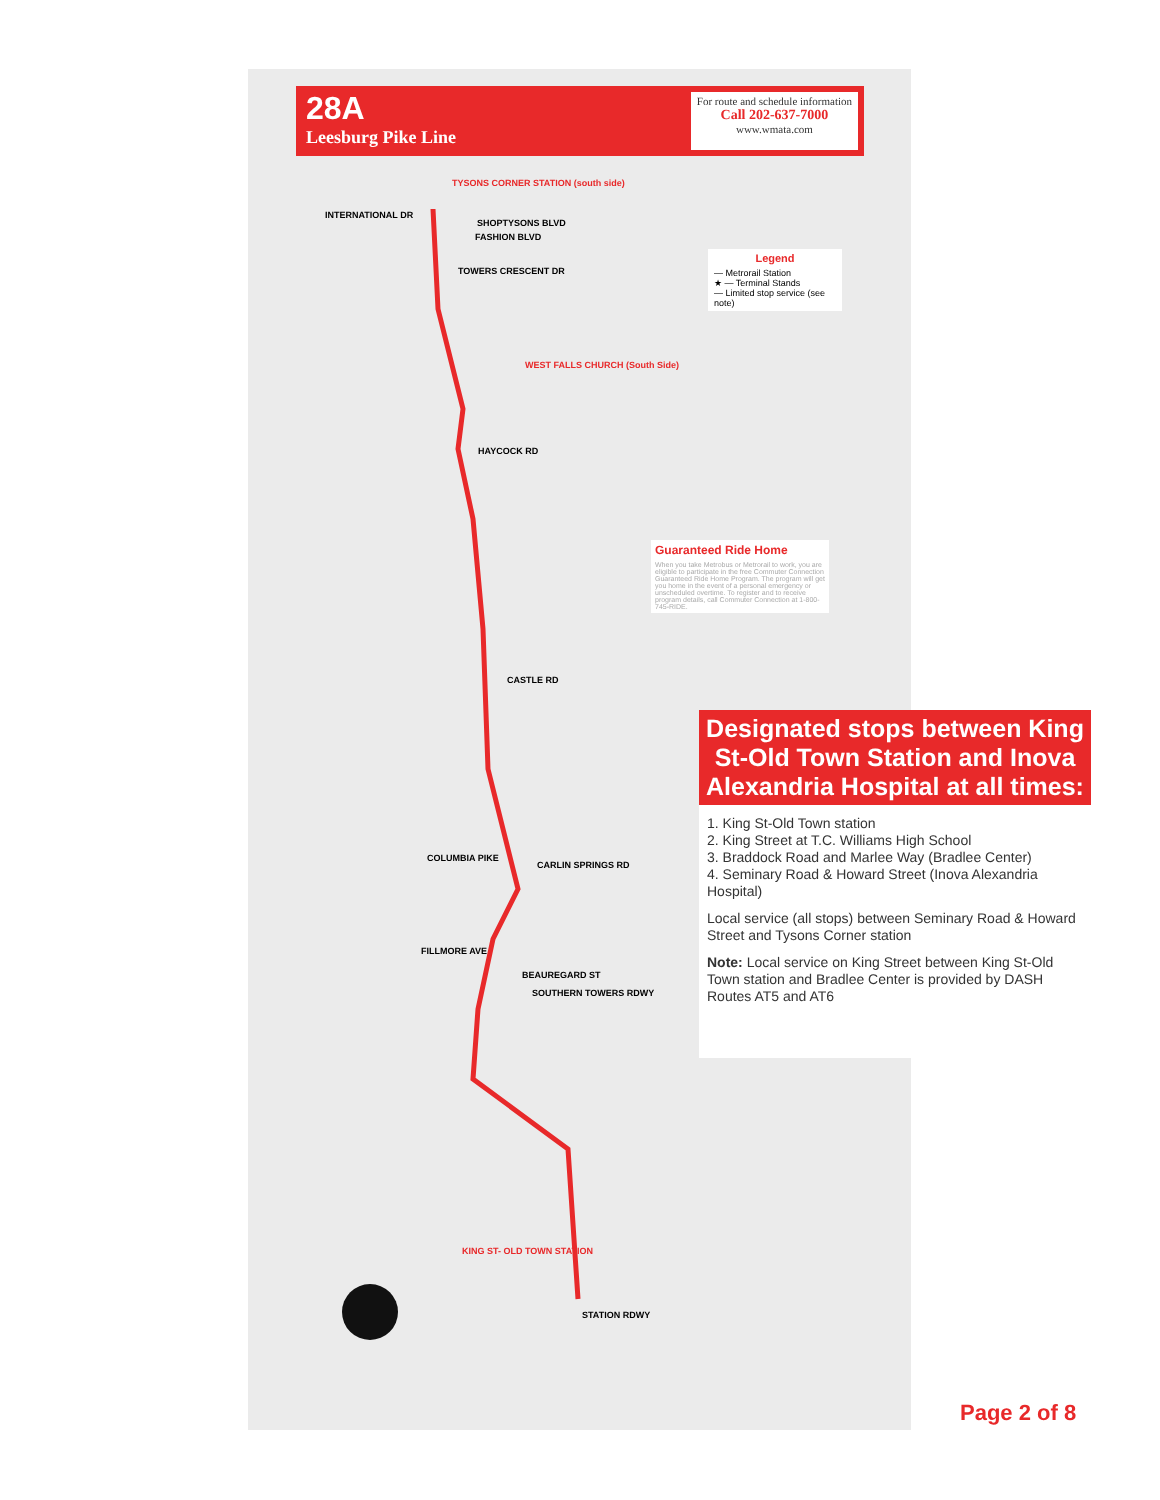28A
Leesburg Pike Line
For route and schedule information
Call 202-637-7000
www.wmata.com
TYSONS CORNER STATION (south side)
INTERNATIONAL DR
SHOPTYSONS BLVD
FASHION BLVD
TOWERS CRESCENT DR
WEST FALLS CHURCH (South Side)
HAYCOCK RD
CASTLE RD
COLUMBIA PIKE
CARLIN SPRINGS RD
FILLMORE AVE
BEAUREGARD ST
SOUTHERN TOWERS RDWY
KING ST- OLD TOWN STATION
STATION RDWY
Legend
— Metrorail Station
★ — Terminal Stands
— Limited stop service (see note)
Guaranteed Ride Home
When you take Metrobus or Metrorail to work, you are eligible to participate in the free Commuter Connection Guaranteed Ride Home Program. The program will get you home in the event of a personal emergency or unscheduled overtime. To register and to receive program details, call Commuter Connection at 1-800-745-RIDE.
Designated stops between King St-Old Town Station and Inova Alexandria Hospital at all times:
1. King St-Old Town station
2. King Street at T.C. Williams High School
3. Braddock Road and Marlee Way (Bradlee Center)
4. Seminary Road & Howard Street (Inova Alexandria Hospital)
Local service (all stops) between Seminary Road & Howard Street and Tysons Corner station
Note: Local service on King Street between King St-Old Town station and Bradlee Center is provided by DASH Routes AT5 and AT6
Page 2 of 8